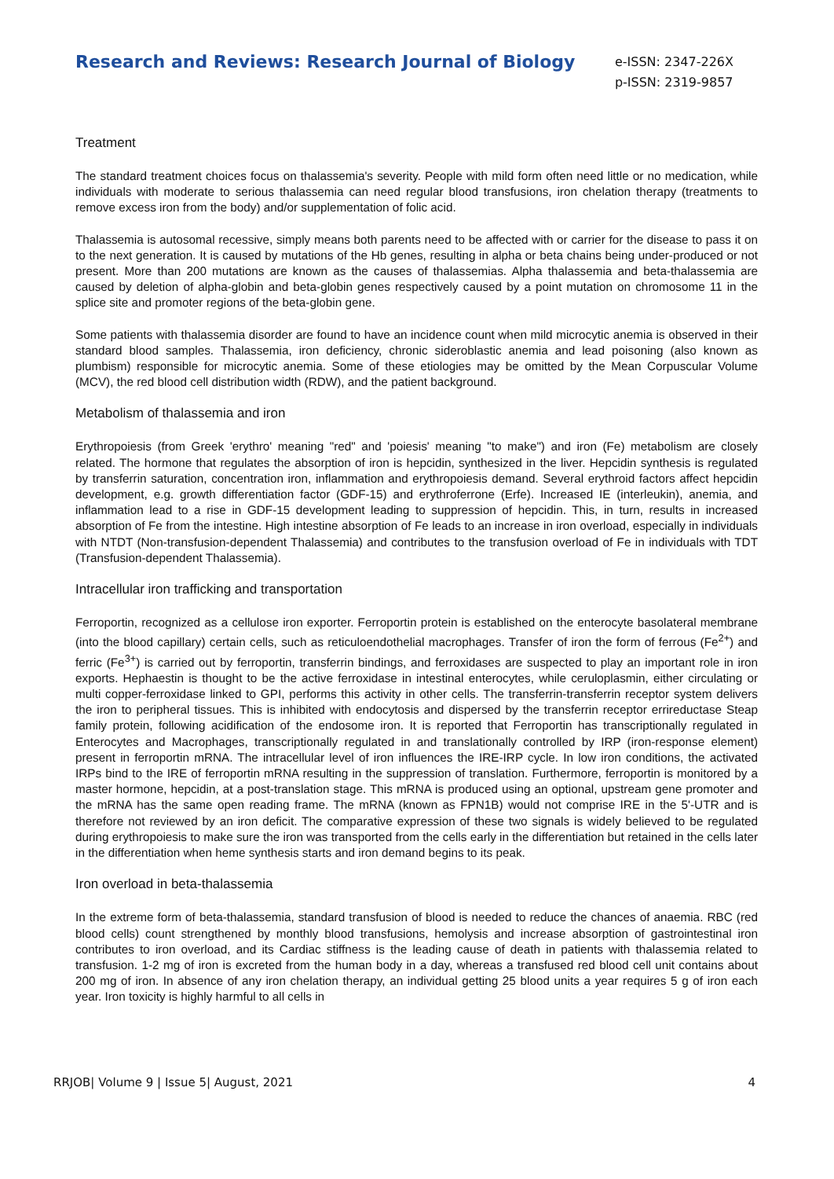Research and Reviews: Research Journal of Biology
e-ISSN: 2347-226X
p-ISSN: 2319-9857
Treatment
The standard treatment choices focus on thalassemia's severity. People with mild form often need little or no medication, while individuals with moderate to serious thalassemia can need regular blood transfusions, iron chelation therapy (treatments to remove excess iron from the body) and/or supplementation of folic acid.
Thalassemia is autosomal recessive, simply means both parents need to be affected with or carrier for the disease to pass it on to the next generation. It is caused by mutations of the Hb genes, resulting in alpha or beta chains being under-produced or not present. More than 200 mutations are known as the causes of thalassemias. Alpha thalassemia and beta-thalassemia are caused by deletion of alpha-globin and beta-globin genes respectively caused by a point mutation on chromosome 11 in the splice site and promoter regions of the beta-globin gene.
Some patients with thalassemia disorder are found to have an incidence count when mild microcytic anemia is observed in their standard blood samples. Thalassemia, iron deficiency, chronic sideroblastic anemia and lead poisoning (also known as plumbism) responsible for microcytic anemia. Some of these etiologies may be omitted by the Mean Corpuscular Volume (MCV), the red blood cell distribution width (RDW), and the patient background.
Metabolism of thalassemia and iron
Erythropoiesis (from Greek 'erythro' meaning "red" and 'poiesis' meaning "to make") and iron (Fe) metabolism are closely related. The hormone that regulates the absorption of iron is hepcidin, synthesized in the liver. Hepcidin synthesis is regulated by transferrin saturation, concentration iron, inflammation and erythropoiesis demand. Several erythroid factors affect hepcidin development, e.g. growth differentiation factor (GDF-15) and erythroferrone (Erfe). Increased IE (interleukin), anemia, and inflammation lead to a rise in GDF-15 development leading to suppression of hepcidin. This, in turn, results in increased absorption of Fe from the intestine. High intestine absorption of Fe leads to an increase in iron overload, especially in individuals with NTDT (Non-transfusion-dependent Thalassemia) and contributes to the transfusion overload of Fe in individuals with TDT (Transfusion-dependent Thalassemia).
Intracellular iron trafficking and transportation
Ferroportin, recognized as a cellulose iron exporter. Ferroportin protein is established on the enterocyte basolateral membrane (into the blood capillary) certain cells, such as reticuloendothelial macrophages. Transfer of iron the form of ferrous (Fe<sup>2+</sup>) and ferric (Fe<sup>3+</sup>) is carried out by ferroportin, transferrin bindings, and ferroxidases are suspected to play an important role in iron exports. Hephaestin is thought to be the active ferroxidase in intestinal enterocytes, while ceruloplasmin, either circulating or multi copper-ferroxidase linked to GPI, performs this activity in other cells. The transferrin-transferrin receptor system delivers the iron to peripheral tissues. This is inhibited with endocytosis and dispersed by the transferrin receptor errireductase Steap family protein, following acidification of the endosome iron. It is reported that Ferroportin has transcriptionally regulated in Enterocytes and Macrophages, transcriptionally regulated in and translationally controlled by IRP (iron-response element) present in ferroportin mRNA. The intracellular level of iron influences the IRE-IRP cycle. In low iron conditions, the activated IRPs bind to the IRE of ferroportin mRNA resulting in the suppression of translation. Furthermore, ferroportin is monitored by a master hormone, hepcidin, at a post-translation stage. This mRNA is produced using an optional, upstream gene promoter and the mRNA has the same open reading frame. The mRNA (known as FPN1B) would not comprise IRE in the 5'-UTR and is therefore not reviewed by an iron deficit. The comparative expression of these two signals is widely believed to be regulated during erythropoiesis to make sure the iron was transported from the cells early in the differentiation but retained in the cells later in the differentiation when heme synthesis starts and iron demand begins to its peak.
Iron overload in beta-thalassemia
In the extreme form of beta-thalassemia, standard transfusion of blood is needed to reduce the chances of anaemia. RBC (red blood cells) count strengthened by monthly blood transfusions, hemolysis and increase absorption of gastrointestinal iron contributes to iron overload, and its Cardiac stiffness is the leading cause of death in patients with thalassemia related to transfusion. 1-2 mg of iron is excreted from the human body in a day, whereas a transfused red blood cell unit contains about 200 mg of iron. In absence of any iron chelation therapy, an individual getting 25 blood units a year requires 5 g of iron each year. Iron toxicity is highly harmful to all cells in
RRJOB| Volume 9 | Issue 5| August, 2021 4